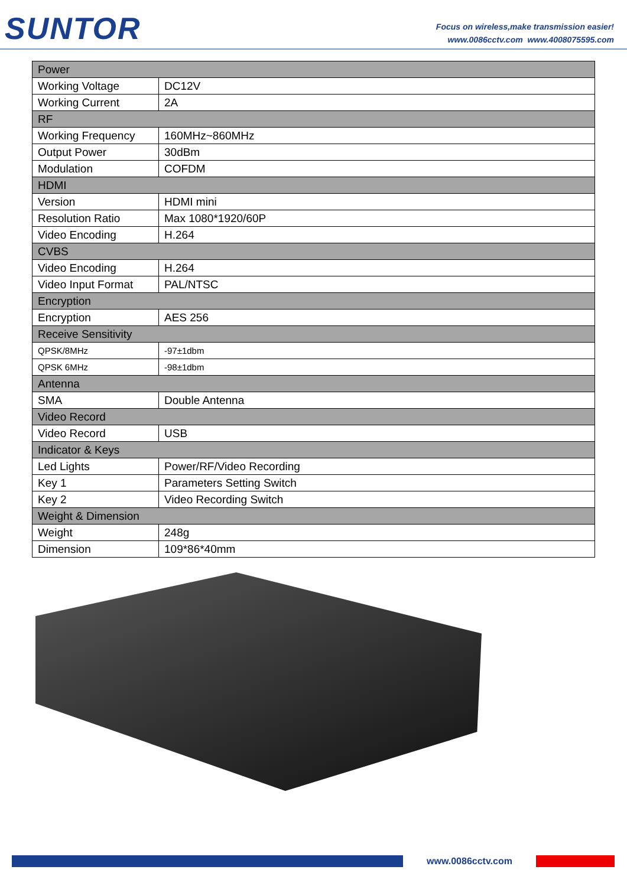SUNTOR
Focus on wireless,make transmission easier!
www.0086cctv.com www.4008075595.com
| Power | |
| --- | --- |
| Working Voltage | DC12V |
| Working Current | 2A |
| RF | |
| Working Frequency | 160MHz~860MHz |
| Output Power | 30dBm |
| Modulation | COFDM |
| HDMI | |
| Version | HDMI mini |
| Resolution Ratio | Max 1080*1920/60P |
| Video Encoding | H.264 |
| CVBS | |
| Video Encoding | H.264 |
| Video Input Format | PAL/NTSC |
| Encryption | |
| Encryption | AES 256 |
| Receive Sensitivity | |
| QPSK/8MHz | -97±1dbm |
| QPSK 6MHz | -98±1dbm |
| Antenna | |
| SMA | Double Antenna |
| Video Record | |
| Video Record | USB |
| Indicator & Keys | |
| Led Lights | Power/RF/Video Recording |
| Key 1 | Parameters Setting Switch |
| Key 2 | Video Recording Switch |
| Weight & Dimension | |
| Weight | 248g |
| Dimension | 109*86*40mm |
www.0086cctv.com